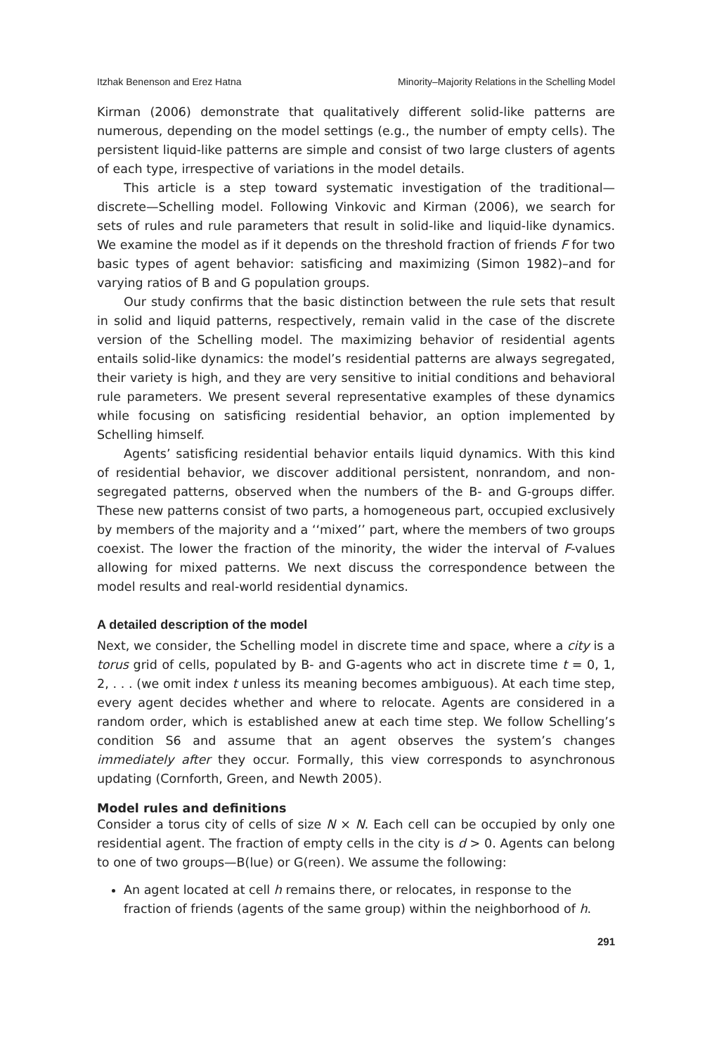Itzhak Benenson and Erez Hatna Minority–Majority Relations in the Schelling Model
Kirman (2006) demonstrate that qualitatively different solid-like patterns are numerous, depending on the model settings (e.g., the number of empty cells). The persistent liquid-like patterns are simple and consist of two large clusters of agents of each type, irrespective of variations in the model details.
This article is a step toward systematic investigation of the traditional—discrete—Schelling model. Following Vinkovic and Kirman (2006), we search for sets of rules and rule parameters that result in solid-like and liquid-like dynamics. We examine the model as if it depends on the threshold fraction of friends F for two basic types of agent behavior: satisficing and maximizing (Simon 1982)–and for varying ratios of B and G population groups.
Our study confirms that the basic distinction between the rule sets that result in solid and liquid patterns, respectively, remain valid in the case of the discrete version of the Schelling model. The maximizing behavior of residential agents entails solid-like dynamics: the model’s residential patterns are always segregated, their variety is high, and they are very sensitive to initial conditions and behavioral rule parameters. We present several representative examples of these dynamics while focusing on satisficing residential behavior, an option implemented by Schelling himself.
Agents’ satisficing residential behavior entails liquid dynamics. With this kind of residential behavior, we discover additional persistent, nonrandom, and non-segregated patterns, observed when the numbers of the B- and G-groups differ. These new patterns consist of two parts, a homogeneous part, occupied exclusively by members of the majority and a ‘‘mixed’’ part, where the members of two groups coexist. The lower the fraction of the minority, the wider the interval of F-values allowing for mixed patterns. We next discuss the correspondence between the model results and real-world residential dynamics.
A detailed description of the model
Next, we consider, the Schelling model in discrete time and space, where a city is a torus grid of cells, populated by B- and G-agents who act in discrete time t = 0, 1, 2, . . . (we omit index t unless its meaning becomes ambiguous). At each time step, every agent decides whether and where to relocate. Agents are considered in a random order, which is established anew at each time step. We follow Schelling’s condition S6 and assume that an agent observes the system’s changes immediately after they occur. Formally, this view corresponds to asynchronous updating (Cornforth, Green, and Newth 2005).
Model rules and definitions
Consider a torus city of cells of size N × N. Each cell can be occupied by only one residential agent. The fraction of empty cells in the city is d > 0. Agents can belong to one of two groups—B(lue) or G(reen). We assume the following:
An agent located at cell h remains there, or relocates, in response to the fraction of friends (agents of the same group) within the neighborhood of h.
291